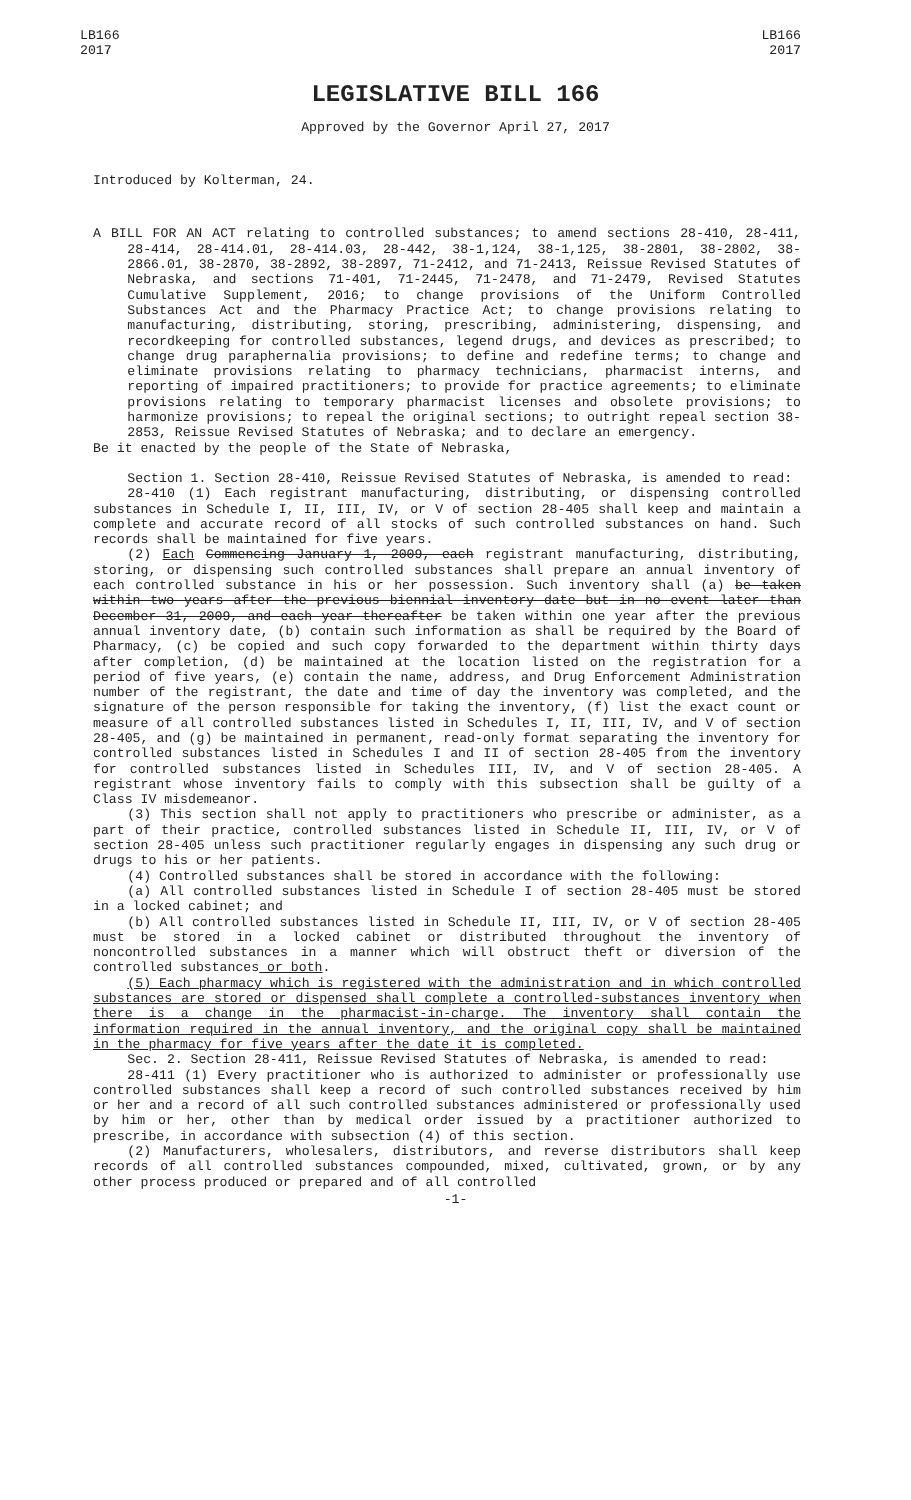LB166
2017
LB166
2017
LEGISLATIVE BILL 166
Approved by the Governor April 27, 2017
Introduced by Kolterman, 24.
A BILL FOR AN ACT relating to controlled substances; to amend sections 28-410, 28-411, 28-414, 28-414.01, 28-414.03, 28-442, 38-1,124, 38-1,125, 38-2801, 38-2802, 38-2866.01, 38-2870, 38-2892, 38-2897, 71-2412, and 71-2413, Reissue Revised Statutes of Nebraska, and sections 71-401, 71-2445, 71-2478, and 71-2479, Revised Statutes Cumulative Supplement, 2016; to change provisions of the Uniform Controlled Substances Act and the Pharmacy Practice Act; to change provisions relating to manufacturing, distributing, storing, prescribing, administering, dispensing, and recordkeeping for controlled substances, legend drugs, and devices as prescribed; to change drug paraphernalia provisions; to define and redefine terms; to change and eliminate provisions relating to pharmacy technicians, pharmacist interns, and reporting of impaired practitioners; to provide for practice agreements; to eliminate provisions relating to temporary pharmacist licenses and obsolete provisions; to harmonize provisions; to repeal the original sections; to outright repeal section 38-2853, Reissue Revised Statutes of Nebraska; and to declare an emergency.
Be it enacted by the people of the State of Nebraska,
Section 1. Section 28-410, Reissue Revised Statutes of Nebraska, is amended to read:
28-410 (1) Each registrant manufacturing, distributing, or dispensing controlled substances in Schedule I, II, III, IV, or V of section 28-405 shall keep and maintain a complete and accurate record of all stocks of such controlled substances on hand. Such records shall be maintained for five years.
(2) Each Commencing January 1, 2009, each registrant manufacturing, distributing, storing, or dispensing such controlled substances shall prepare an annual inventory of each controlled substance in his or her possession. Such inventory shall (a) be taken within two years after the previous biennial inventory date but in no event later than December 31, 2009, and each year thereafter be taken within one year after the previous annual inventory date, (b) contain such information as shall be required by the Board of Pharmacy, (c) be copied and such copy forwarded to the department within thirty days after completion, (d) be maintained at the location listed on the registration for a period of five years, (e) contain the name, address, and Drug Enforcement Administration number of the registrant, the date and time of day the inventory was completed, and the signature of the person responsible for taking the inventory, (f) list the exact count or measure of all controlled substances listed in Schedules I, II, III, IV, and V of section 28-405, and (g) be maintained in permanent, read-only format separating the inventory for controlled substances listed in Schedules I and II of section 28-405 from the inventory for controlled substances listed in Schedules III, IV, and V of section 28-405. A registrant whose inventory fails to comply with this subsection shall be guilty of a Class IV misdemeanor.
(3) This section shall not apply to practitioners who prescribe or administer, as a part of their practice, controlled substances listed in Schedule II, III, IV, or V of section 28-405 unless such practitioner regularly engages in dispensing any such drug or drugs to his or her patients.
(4) Controlled substances shall be stored in accordance with the following:
(a) All controlled substances listed in Schedule I of section 28-405 must be stored in a locked cabinet; and
(b) All controlled substances listed in Schedule II, III, IV, or V of section 28-405 must be stored in a locked cabinet or distributed throughout the inventory of noncontrolled substances in a manner which will obstruct theft or diversion of the controlled substances or both.
(5) Each pharmacy which is registered with the administration and in which controlled substances are stored or dispensed shall complete a controlled-substances inventory when there is a change in the pharmacist-in-charge. The inventory shall contain the information required in the annual inventory, and the original copy shall be maintained in the pharmacy for five years after the date it is completed.
Sec. 2. Section 28-411, Reissue Revised Statutes of Nebraska, is amended to read:
28-411 (1) Every practitioner who is authorized to administer or professionally use controlled substances shall keep a record of such controlled substances received by him or her and a record of all such controlled substances administered or professionally used by him or her, other than by medical order issued by a practitioner authorized to prescribe, in accordance with subsection (4) of this section.
(2) Manufacturers, wholesalers, distributors, and reverse distributors shall keep records of all controlled substances compounded, mixed, cultivated, grown, or by any other process produced or prepared and of all controlled
-1-